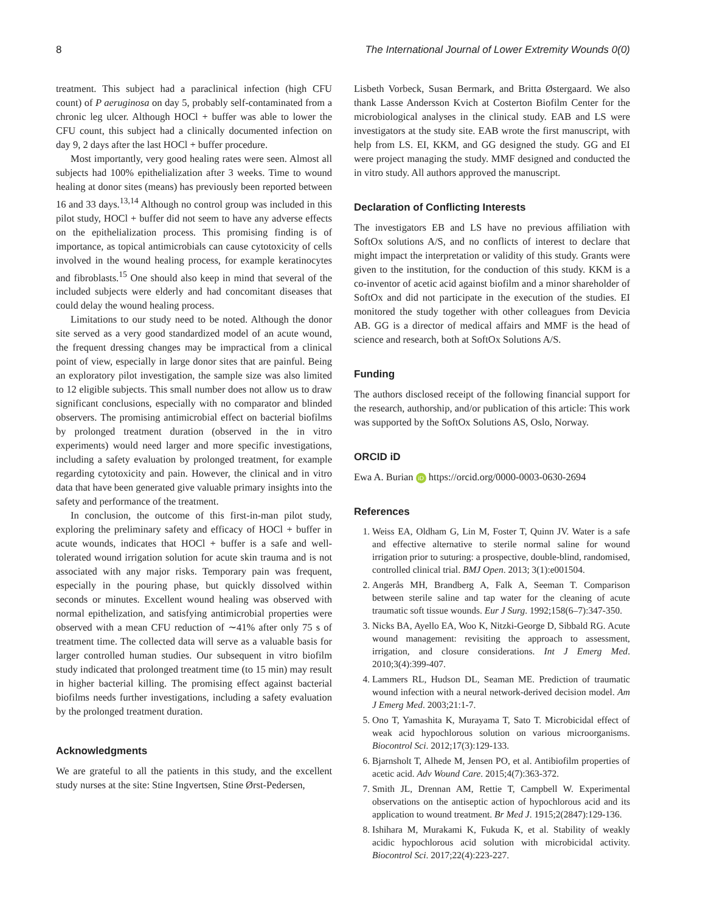8 The International Journal of Lower Extremity Wounds 0(0)
treatment. This subject had a paraclinical infection (high CFU count) of P aeruginosa on day 5, probably self-contaminated from a chronic leg ulcer. Although HOCl + buffer was able to lower the CFU count, this subject had a clinically documented infection on day 9, 2 days after the last HOCl + buffer procedure.
Most importantly, very good healing rates were seen. Almost all subjects had 100% epithelialization after 3 weeks. Time to wound healing at donor sites (means) has previously been reported between 16 and 33 days.<sup>13,14</sup> Although no control group was included in this pilot study, HOCl + buffer did not seem to have any adverse effects on the epithelialization process. This promising finding is of importance, as topical antimicrobials can cause cytotoxicity of cells involved in the wound healing process, for example keratinocytes and fibroblasts.<sup>15</sup> One should also keep in mind that several of the included subjects were elderly and had concomitant diseases that could delay the wound healing process.
Limitations to our study need to be noted. Although the donor site served as a very good standardized model of an acute wound, the frequent dressing changes may be impractical from a clinical point of view, especially in large donor sites that are painful. Being an exploratory pilot investigation, the sample size was also limited to 12 eligible subjects. This small number does not allow us to draw significant conclusions, especially with no comparator and blinded observers. The promising antimicrobial effect on bacterial biofilms by prolonged treatment duration (observed in the in vitro experiments) would need larger and more specific investigations, including a safety evaluation by prolonged treatment, for example regarding cytotoxicity and pain. However, the clinical and in vitro data that have been generated give valuable primary insights into the safety and performance of the treatment.
In conclusion, the outcome of this first-in-man pilot study, exploring the preliminary safety and efficacy of HOCl + buffer in acute wounds, indicates that HOCl + buffer is a safe and well-tolerated wound irrigation solution for acute skin trauma and is not associated with any major risks. Temporary pain was frequent, especially in the pouring phase, but quickly dissolved within seconds or minutes. Excellent wound healing was observed with normal epithelization, and satisfying antimicrobial properties were observed with a mean CFU reduction of ∼41% after only 75 s of treatment time. The collected data will serve as a valuable basis for larger controlled human studies. Our subsequent in vitro biofilm study indicated that prolonged treatment time (to 15 min) may result in higher bacterial killing. The promising effect against bacterial biofilms needs further investigations, including a safety evaluation by the prolonged treatment duration.
Acknowledgments
We are grateful to all the patients in this study, and the excellent study nurses at the site: Stine Ingvertsen, Stine Ørst-Pedersen,
Lisbeth Vorbeck, Susan Bermark, and Britta Østergaard. We also thank Lasse Andersson Kvich at Costerton Biofilm Center for the microbiological analyses in the clinical study. EAB and LS were investigators at the study site. EAB wrote the first manuscript, with help from LS. EI, KKM, and GG designed the study. GG and EI were project managing the study. MMF designed and conducted the in vitro study. All authors approved the manuscript.
Declaration of Conflicting Interests
The investigators EB and LS have no previous affiliation with SoftOx solutions A/S, and no conflicts of interest to declare that might impact the interpretation or validity of this study. Grants were given to the institution, for the conduction of this study. KKM is a co-inventor of acetic acid against biofilm and a minor shareholder of SoftOx and did not participate in the execution of the studies. EI monitored the study together with other colleagues from Devicia AB. GG is a director of medical affairs and MMF is the head of science and research, both at SoftOx Solutions A/S.
Funding
The authors disclosed receipt of the following financial support for the research, authorship, and/or publication of this article: This work was supported by the SoftOx Solutions AS, Oslo, Norway.
ORCID iD
Ewa A. Burian iD https://orcid.org/0000-0003-0630-2694
References
1. Weiss EA, Oldham G, Lin M, Foster T, Quinn JV. Water is a safe and effective alternative to sterile normal saline for wound irrigation prior to suturing: a prospective, double-blind, randomised, controlled clinical trial. BMJ Open. 2013; 3(1):e001504.
2. Angerås MH, Brandberg A, Falk A, Seeman T. Comparison between sterile saline and tap water for the cleaning of acute traumatic soft tissue wounds. Eur J Surg. 1992;158(6–7):347-350.
3. Nicks BA, Ayello EA, Woo K, Nitzki-George D, Sibbald RG. Acute wound management: revisiting the approach to assessment, irrigation, and closure considerations. Int J Emerg Med. 2010;3(4):399-407.
4. Lammers RL, Hudson DL, Seaman ME. Prediction of traumatic wound infection with a neural network-derived decision model. Am J Emerg Med. 2003;21:1-7.
5. Ono T, Yamashita K, Murayama T, Sato T. Microbicidal effect of weak acid hypochlorous solution on various microorganisms. Biocontrol Sci. 2012;17(3):129-133.
6. Bjarnsholt T, Alhede M, Jensen PO, et al. Antibiofilm properties of acetic acid. Adv Wound Care. 2015;4(7):363-372.
7. Smith JL, Drennan AM, Rettie T, Campbell W. Experimental observations on the antiseptic action of hypochlorous acid and its application to wound treatment. Br Med J. 1915;2(2847):129-136.
8. Ishihara M, Murakami K, Fukuda K, et al. Stability of weakly acidic hypochlorous acid solution with microbicidal activity. Biocontrol Sci. 2017;22(4):223-227.